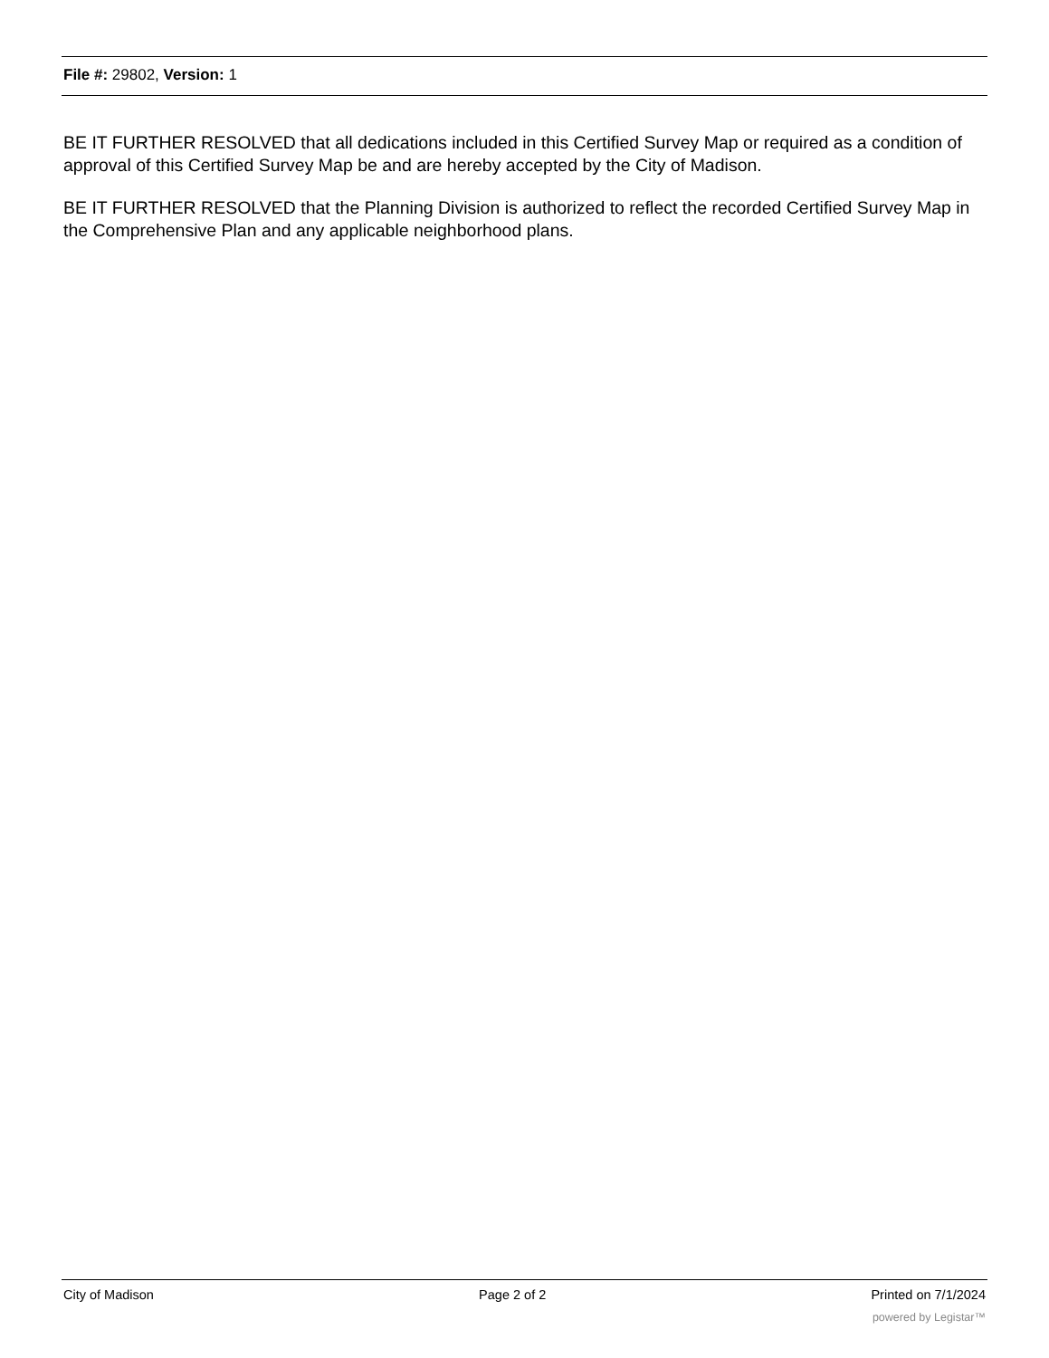File #: 29802, Version: 1
BE IT FURTHER RESOLVED that all dedications included in this Certified Survey Map or required as a condition of approval of this Certified Survey Map be and are hereby accepted by the City of Madison.
BE IT FURTHER RESOLVED that the Planning Division is authorized to reflect the recorded Certified Survey Map in the Comprehensive Plan and any applicable neighborhood plans.
City of Madison Page 2 of 2 Printed on 7/1/2024
powered by Legistar™